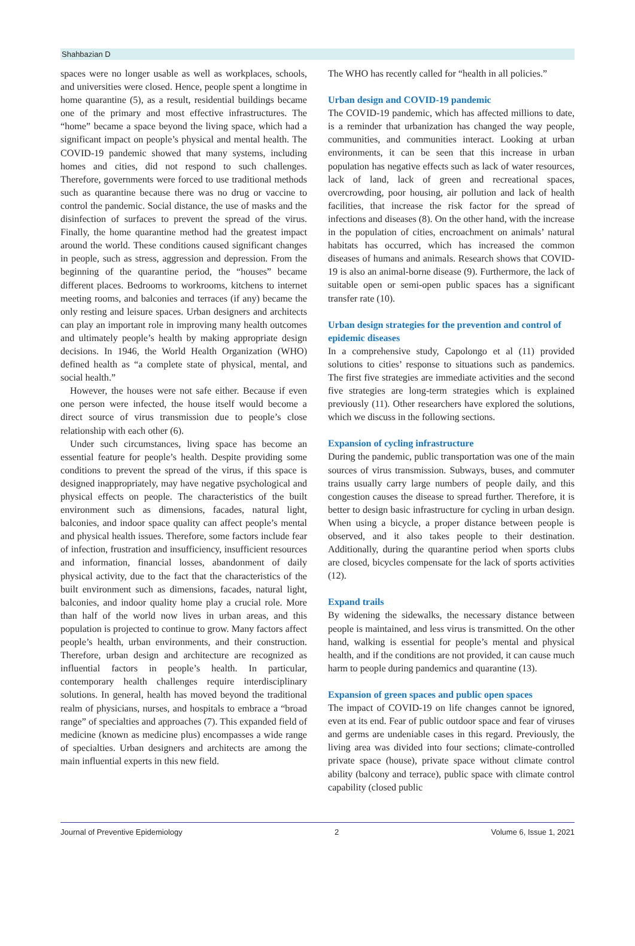Shahbazian D
spaces were no longer usable as well as workplaces, schools, and universities were closed. Hence, people spent a longtime in home quarantine (5), as a result, residential buildings became one of the primary and most effective infrastructures. The “home” became a space beyond the living space, which had a significant impact on people’s physical and mental health. The COVID-19 pandemic showed that many systems, including homes and cities, did not respond to such challenges. Therefore, governments were forced to use traditional methods such as quarantine because there was no drug or vaccine to control the pandemic. Social distance, the use of masks and the disinfection of surfaces to prevent the spread of the virus. Finally, the home quarantine method had the greatest impact around the world. These conditions caused significant changes in people, such as stress, aggression and depression. From the beginning of the quarantine period, the “houses” became different places. Bedrooms to workrooms, kitchens to internet meeting rooms, and balconies and terraces (if any) became the only resting and leisure spaces. Urban designers and architects can play an important role in improving many health outcomes and ultimately people’s health by making appropriate design decisions. In 1946, the World Health Organization (WHO) defined health as “a complete state of physical, mental, and social health.”
However, the houses were not safe either. Because if even one person were infected, the house itself would become a direct source of virus transmission due to people’s close relationship with each other (6).
Under such circumstances, living space has become an essential feature for people’s health. Despite providing some conditions to prevent the spread of the virus, if this space is designed inappropriately, may have negative psychological and physical effects on people. The characteristics of the built environment such as dimensions, facades, natural light, balconies, and indoor space quality can affect people’s mental and physical health issues. Therefore, some factors include fear of infection, frustration and insufficiency, insufficient resources and information, financial losses, abandonment of daily physical activity, due to the fact that the characteristics of the built environment such as dimensions, facades, natural light, balconies, and indoor quality home play a crucial role. More than half of the world now lives in urban areas, and this population is projected to continue to grow. Many factors affect people’s health, urban environments, and their construction. Therefore, urban design and architecture are recognized as influential factors in people’s health. In particular, contemporary health challenges require interdisciplinary solutions. In general, health has moved beyond the traditional realm of physicians, nurses, and hospitals to embrace a “broad range” of specialties and approaches (7). This expanded field of medicine (known as medicine plus) encompasses a wide range of specialties. Urban designers and architects are among the main influential experts in this new field.
The WHO has recently called for “health in all policies.”
Urban design and COVID-19 pandemic
The COVID-19 pandemic, which has affected millions to date, is a reminder that urbanization has changed the way people, communities, and communities interact. Looking at urban environments, it can be seen that this increase in urban population has negative effects such as lack of water resources, lack of land, lack of green and recreational spaces, overcrowding, poor housing, air pollution and lack of health facilities, that increase the risk factor for the spread of infections and diseases (8). On the other hand, with the increase in the population of cities, encroachment on animals’ natural habitats has occurred, which has increased the common diseases of humans and animals. Research shows that COVID-19 is also an animal-borne disease (9). Furthermore, the lack of suitable open or semi-open public spaces has a significant transfer rate (10).
Urban design strategies for the prevention and control of epidemic diseases
In a comprehensive study, Capolongo et al (11) provided solutions to cities’ response to situations such as pandemics. The first five strategies are immediate activities and the second five strategies are long-term strategies which is explained previously (11). Other researchers have explored the solutions, which we discuss in the following sections.
Expansion of cycling infrastructure
During the pandemic, public transportation was one of the main sources of virus transmission. Subways, buses, and commuter trains usually carry large numbers of people daily, and this congestion causes the disease to spread further. Therefore, it is better to design basic infrastructure for cycling in urban design. When using a bicycle, a proper distance between people is observed, and it also takes people to their destination. Additionally, during the quarantine period when sports clubs are closed, bicycles compensate for the lack of sports activities (12).
Expand trails
By widening the sidewalks, the necessary distance between people is maintained, and less virus is transmitted. On the other hand, walking is essential for people’s mental and physical health, and if the conditions are not provided, it can cause much harm to people during pandemics and quarantine (13).
Expansion of green spaces and public open spaces
The impact of COVID-19 on life changes cannot be ignored, even at its end. Fear of public outdoor space and fear of viruses and germs are undeniable cases in this regard. Previously, the living area was divided into four sections; climate-controlled private space (house), private space without climate control ability (balcony and terrace), public space with climate control capability (closed public
Journal of Preventive Epidemiology 2 Volume 6, Issue 1, 2021